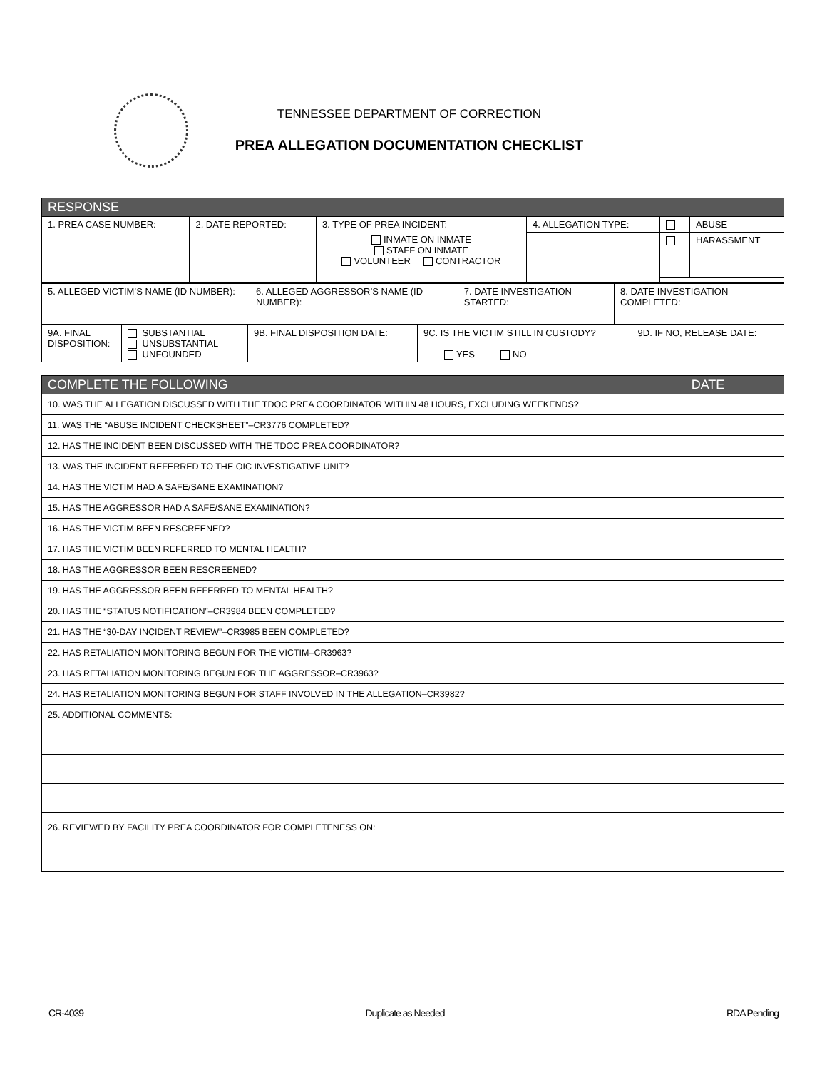TENNESSEE DEPARTMENT OF CORRECTION
PREA ALLEGATION DOCUMENTATION CHECKLIST
| RESPONSE | | | | | |
| --- | --- | --- | --- | --- | --- |
| 1. PREA CASE NUMBER: | 2. DATE REPORTED: | 3. TYPE OF PREA INCIDENT: INMATE ON INMATE STAFF ON INMATE VOLUNTEER CONTRACTOR | 4. ALLEGATION TYPE: | | ABUSE |
| | | | | | HARASSMENT |
| 5. ALLEGED VICTIM’S NAME (ID NUMBER): | 6. ALLEGED AGGRESSOR’S NAME (ID NUMBER): | 7. DATE INVESTIGATION STARTED: | 8. DATE INVESTIGATION COMPLETED: |
| 9A. FINAL DISPOSITION: | SUBSTANTIAL UNSUBSTANTIAL UNFOUNDED | 9B. FINAL DISPOSITION DATE: | 9C. IS THE VICTIM STILL IN CUSTODY? YES NO | 9D. IF NO, RELEASE DATE: |
| COMPLETE THE FOLLOWING | DATE |
| --- | --- |
| 10. WAS THE ALLEGATION DISCUSSED WITH THE TDOC PREA COORDINATOR WITHIN 48 HOURS, EXCLUDING WEEKENDS? | |
| 11. WAS THE “ABUSE INCIDENT CHECKSHEET”–CR3776 COMPLETED? | |
| 12. HAS THE INCIDENT BEEN DISCUSSED WITH THE TDOC PREA COORDINATOR? | |
| 13. WAS THE INCIDENT REFERRED TO THE OIC INVESTIGATIVE UNIT? | |
| 14. HAS THE VICTIM HAD A SAFE/SANE EXAMINATION? | |
| 15. HAS THE AGGRESSOR HAD A SAFE/SANE EXAMINATION? | |
| 16. HAS THE VICTIM BEEN RESCREENED? | |
| 17. HAS THE VICTIM BEEN REFERRED TO MENTAL HEALTH? | |
| 18. HAS THE AGGRESSOR BEEN RESCREENED? | |
| 19. HAS THE AGGRESSOR BEEN REFERRED TO MENTAL HEALTH? | |
| 20. HAS THE “STATUS NOTIFICATION”–CR3984 BEEN COMPLETED? | |
| 21. HAS THE “30-DAY INCIDENT REVIEW”–CR3985 BEEN COMPLETED? | |
| 22. HAS RETALIATION MONITORING BEGUN FOR THE VICTIM–CR3963? | |
| 23. HAS RETALIATION MONITORING BEGUN FOR THE AGGRESSOR–CR3963? | |
| 24. HAS RETALIATION MONITORING BEGUN FOR STAFF INVOLVED IN THE ALLEGATION–CR3982? | |
| 25. ADDITIONAL COMMENTS: | |
| 26. REVIEWED BY FACILITY PREA COORDINATOR FOR COMPLETENESS ON: | |
CR-4039 Duplicate as Needed RDA Pending